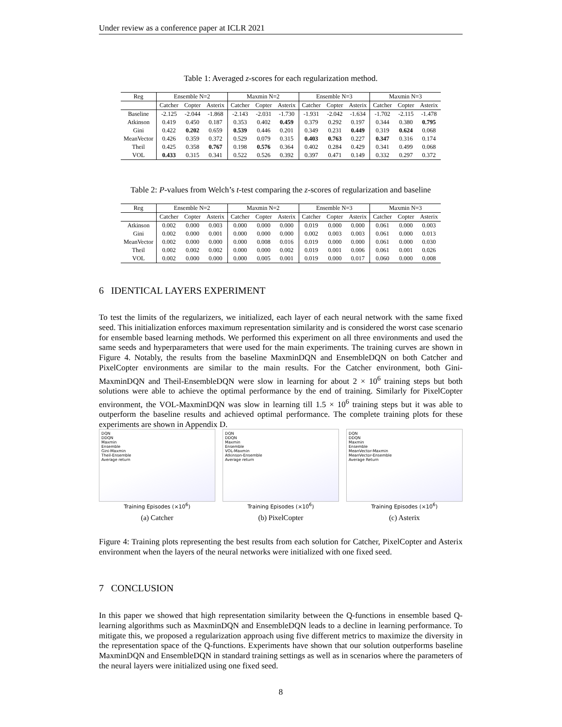Under review as a conference paper at ICLR 2021
Table 1: Averaged z-scores for each regularization method.
| Reg | Ensemble N=2 | | | Maxmin N=2 | | | Ensemble N=3 | | | Maxmin N=3 | | |
| | Catcher | Copter | Asterix | Catcher | Copter | Asterix | Catcher | Copter | Asterix | Catcher | Copter | Asterix |
| Baseline | -2.125 | -2.044 | -1.868 | -2.143 | -2.031 | -1.730 | -1.931 | -2.042 | -1.634 | -1.702 | -2.115 | -1.478 |
| Atkinson | 0.419 | 0.450 | 0.187 | 0.353 | 0.402 | 0.459 | 0.379 | 0.292 | 0.197 | 0.344 | 0.380 | 0.795 |
| Gini | 0.422 | 0.202 | 0.659 | 0.539 | 0.446 | 0.201 | 0.349 | 0.231 | 0.449 | 0.319 | 0.624 | 0.068 |
| MeanVector | 0.426 | 0.359 | 0.372 | 0.529 | 0.079 | 0.315 | 0.403 | 0.763 | 0.227 | 0.347 | 0.316 | 0.174 |
| Theil | 0.425 | 0.358 | 0.767 | 0.198 | 0.576 | 0.364 | 0.402 | 0.284 | 0.429 | 0.341 | 0.499 | 0.068 |
| VOL | 0.433 | 0.315 | 0.341 | 0.522 | 0.526 | 0.392 | 0.397 | 0.471 | 0.149 | 0.332 | 0.297 | 0.372 |
Table 2: P-values from Welch’s t-test comparing the z-scores of regularization and baseline
| Reg | Ensemble N=2 | | | Maxmin N=2 | | | Ensemble N=3 | | | Maxmin N=3 | | |
| | Catcher | Copter | Asterix | Catcher | Copter | Asterix | Catcher | Copter | Asterix | Catcher | Copter | Asterix |
| Atkinson | 0.002 | 0.000 | 0.003 | 0.000 | 0.000 | 0.000 | 0.019 | 0.000 | 0.000 | 0.061 | 0.000 | 0.003 |
| Gini | 0.002 | 0.000 | 0.001 | 0.000 | 0.000 | 0.000 | 0.002 | 0.003 | 0.003 | 0.061 | 0.000 | 0.013 |
| MeanVector | 0.002 | 0.000 | 0.000 | 0.000 | 0.008 | 0.016 | 0.019 | 0.000 | 0.000 | 0.061 | 0.000 | 0.030 |
| Theil | 0.002 | 0.002 | 0.002 | 0.000 | 0.000 | 0.002 | 0.019 | 0.001 | 0.006 | 0.061 | 0.001 | 0.026 |
| VOL | 0.002 | 0.000 | 0.000 | 0.000 | 0.005 | 0.001 | 0.019 | 0.000 | 0.017 | 0.060 | 0.000 | 0.008 |
6 IDENTICAL LAYERS EXPERIMENT
To test the limits of the regularizers, we initialized, each layer of each neural network with the same fixed seed. This initialization enforces maximum representation similarity and is considered the worst case scenario for ensemble based learning methods. We performed this experiment on all three environments and used the same seeds and hyperparameters that were used for the main experiments. The training curves are shown in Figure 4. Notably, the results from the baseline MaxminDQN and EnsembleDQN on both Catcher and PixelCopter environments are similar to the main results. For the Catcher environment, both Gini-MaxminDQN and Theil-EnsembleDQN were slow in learning for about 2 × 10<sup>6</sup> training steps but both solutions were able to achieve the optimal performance by the end of training. Similarly for PixelCopter environment, the VOL-MaxminDQN was slow in learning till 1.5 × 10<sup>6</sup> training steps but it was able to outperform the baseline results and achieved optimal performance. The complete training plots for these experiments are shown in Appendix D.
DQN
DDQN
Maxmin
Ensemble
Gini-Maxmin
Theil-Ensemble
Average return
Training Episodes (×10<sup>6</sup>)
(a) Catcher
DQN
DDQN
Maxmin
Ensemble
VOL-Maxmin
Atkinson-Ensemble
Average return
Training Episodes (×10<sup>6</sup>)
(b) PixelCopter
DQN
DDQN
Maxmin
Ensemble
MeanVector-Maxmin
MeanVector-Ensemble
Average Return
Training Episodes (×10<sup>6</sup>)
(c) Asterix
Figure 4: Training plots representing the best results from each solution for Catcher, PixelCopter and Asterix environment when the layers of the neural networks were initialized with one fixed seed.
7 CONCLUSION
In this paper we showed that high representation similarity between the Q-functions in ensemble based Q-learning algorithms such as MaxminDQN and EnsembleDQN leads to a decline in learning performance. To mitigate this, we proposed a regularization approach using five different metrics to maximize the diversity in the representation space of the Q-functions. Experiments have shown that our solution outperforms baseline MaxminDQN and EnsembleDQN in standard training settings as well as in scenarios where the parameters of the neural layers were initialized using one fixed seed.
8